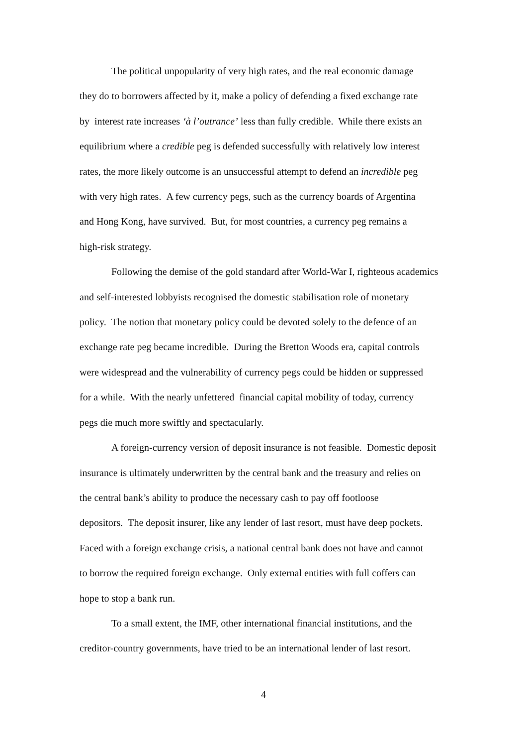The political unpopularity of very high rates, and the real economic damage
they do to borrowers affected by it, make a policy of defending a fixed exchange rate
by interest rate increases ‘à l’outrance’ less than fully credible. While there exists an
equilibrium where a credible peg is defended successfully with relatively low interest
rates, the more likely outcome is an unsuccessful attempt to defend an incredible peg
with very high rates. A few currency pegs, such as the currency boards of Argentina
and Hong Kong, have survived. But, for most countries, a currency peg remains a
high-risk strategy.
Following the demise of the gold standard after World-War I, righteous academics
and self-interested lobbyists recognised the domestic stabilisation role of monetary
policy. The notion that monetary policy could be devoted solely to the defence of an
exchange rate peg became incredible. During the Bretton Woods era, capital controls
were widespread and the vulnerability of currency pegs could be hidden or suppressed
for a while. With the nearly unfettered financial capital mobility of today, currency
pegs die much more swiftly and spectacularly.
A foreign-currency version of deposit insurance is not feasible. Domestic deposit
insurance is ultimately underwritten by the central bank and the treasury and relies on
the central bank’s ability to produce the necessary cash to pay off footloose
depositors. The deposit insurer, like any lender of last resort, must have deep pockets.
Faced with a foreign exchange crisis, a national central bank does not have and cannot
to borrow the required foreign exchange. Only external entities with full coffers can
hope to stop a bank run.
To a small extent, the IMF, other international financial institutions, and the
creditor-country governments, have tried to be an international lender of last resort.
4